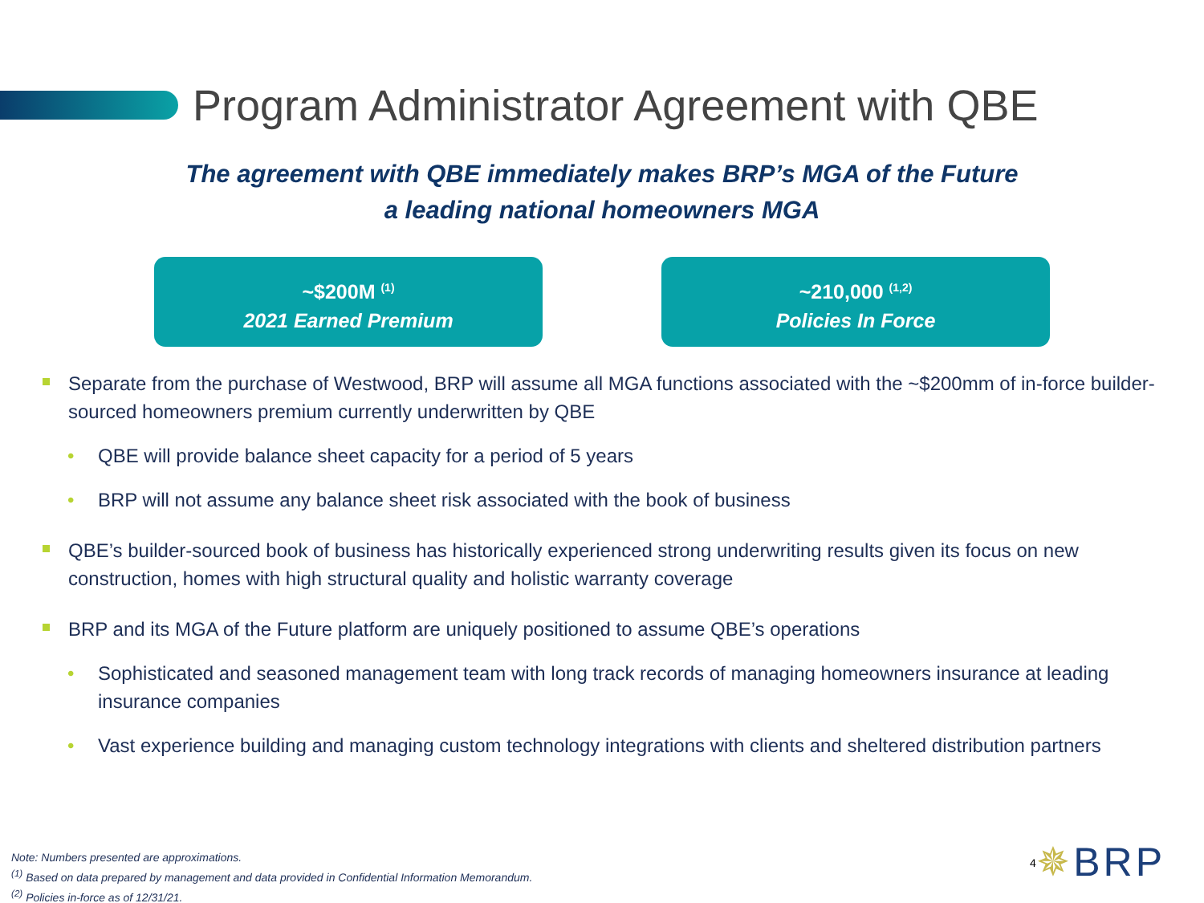Program Administrator Agreement with QBE
The agreement with QBE immediately makes BRP’s MGA of the Future
a leading national homeowners MGA
~$200M <sup>(1)</sup>
2021 Earned Premium
~210,000 <sup>(1,2)</sup>
Policies In Force
Separate from the purchase of Westwood, BRP will assume all MGA functions associated with the ~$200mm of in-force builder-sourced homeowners premium currently underwritten by QBE
QBE will provide balance sheet capacity for a period of 5 years
BRP will not assume any balance sheet risk associated with the book of business
QBE’s builder-sourced book of business has historically experienced strong underwriting results given its focus on new construction, homes with high structural quality and holistic warranty coverage
BRP and its MGA of the Future platform are uniquely positioned to assume QBE’s operations
Sophisticated and seasoned management team with long track records of managing homeowners insurance at leading insurance companies
Vast experience building and managing custom technology integrations with clients and sheltered distribution partners
Note: Numbers presented are approximations.
<sup>(1)</sup> Based on data prepared by management and data provided in Confidential Information Memorandum.
<sup>(2)</sup> Policies in-force as of 12/31/21.
4 ✵BRP